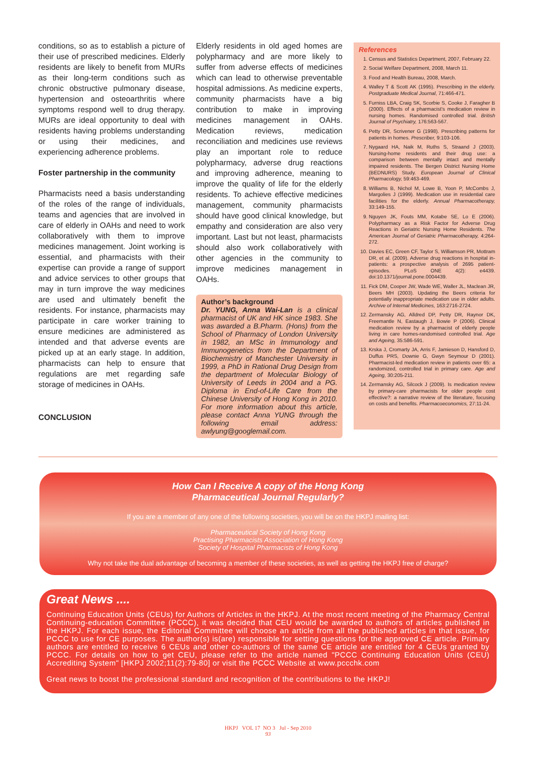conditions, so as to establish a picture of their use of prescribed medicines. Elderly residents are likely to benefit from MURs as their long-term conditions such as chronic obstructive pulmonary disease, hypertension and osteoarthritis where symptoms respond well to drug therapy. MURs are ideal opportunity to deal with residents having problems understanding or using their medicines, and experiencing adherence problems.
Foster partnership in the community
Pharmacists need a basis understanding of the roles of the range of individuals, teams and agencies that are involved in care of elderly in OAHs and need to work collaboratively with them to improve medicines management. Joint working is essential, and pharmacists with their expertise can provide a range of support and advice services to other groups that may in turn improve the way medicines are used and ultimately benefit the residents. For instance, pharmacists may participate in care worker training to ensure medicines are administered as intended and that adverse events are picked up at an early stage. In addition, pharmacists can help to ensure that regulations are met regarding safe storage of medicines in OAHs.
CONCLUSION
Elderly residents in old aged homes are polypharmacy and are more likely to suffer from adverse effects of medicines which can lead to otherwise preventable hospital admissions. As medicine experts, community pharmacists have a big contribution to make in improving medicines management in OAHs. Medication reviews, medication reconciliation and medicines use reviews play an important role to reduce polypharmacy, adverse drug reactions and improving adherence, meaning to improve the quality of life for the elderly residents. To achieve effective medicines management, community pharmacists should have good clinical knowledge, but empathy and consideration are also very important. Last but not least, pharmacists should also work collaboratively with other agencies in the community to improve medicines management in OAHs.
Author’s background
Dr. YUNG, Anna Wai-Lan is a clinical pharmacist of UK and HK since 1983. She was awarded a B.Pharm. (Hons) from the School of Pharmacy of London University in 1982, an MSc in Immunology and Immunogenetics from the Department of Biochemistry of Manchester University in 1999, a PhD in Rational Drug Design from the department of Molecular Biology of University of Leeds in 2004 and a PG. Diploma in End-of-Life Care from the Chinese University of Hong Kong in 2010. For more information about this article, please contact Anna YUNG through the following email address: awlyung@googlemail.com.
References
1. Census and Statistics Department, 2007, February 22.
2. Social Welfare Department, 2008, March 11.
3. Food and Health Bureau, 2008, March.
4. Walley T & Scott AK (1995). Prescribing in the elderly. Postgraduate Medical Journal, 71:466-471.
5. Furniss LBA, Craig SK, Scorbie S, Cooke J, Faragher B (2000). Effects of a pharmacist’s medication review in nursing homes. Randomised controlled trial. British Journal of Psychiatry, 176:563-567.
6. Petty DR, Scrivener G (1998). Prescribing patterns for patients in homes. Prescriber, 9:103-106.
7. Nygaard HA, Naik M, Ruths S, Straand J (2003). Nursing-home residents and their drug use: a comparison between mentally intact and mentally impaired residents. The Bergen District Nursing Home (BEDNURS) Study. European Journal of Clinical Pharmacology, 59:463-469.
8. Williams B, Nichol M, Lowe B, Yoon P, McCombs J, Margolies J (1999). Medication use in residential care facilities for the elderly. Annual Pharmacotherapy, 33:149-155.
9. Nguyen JK, Fouts MM, Kotabe SE, Lo E (2006). Polypharmacy as a Risk Factor for Adverse Drug Reactions in Geriatric Nursing Home Residents. The American Journal of Geriatric Pharmacotherapy, 4:264-272.
10. Davies EC, Green CF, Taylor S, Williamson PR, Mottram DR, et al. (2009). Adverse drug reactions in hospital in-patients: a prospective analysis of 2695 patient-episodes. PLoS ONE 4(2): e4439. doi:10.1371/journal.pone.0004439.
11. Fick DM, Cooper JW, Wade WE, Waller JL, Maclean JR, Beers MH (2003). Updating the Beers criteria for potentially inappropriate medication use in older adults. Archive of Internal Medicines, 163:2716-2724.
12. Zermansky AG, Alldred DP, Petty DR, Raynor DK, Freemantle N, Eastaugh J, Bowie P (2006). Clinical medication review by a pharmacist of elderly people living in care homes-randomised controlled trial. Age and Ageing, 35:586-591.
13. Krska J, Cromarty JA, Arris F, Jamieson D, Hansford D, Duffus PRS, Downie G, Gwyn Seymour D (2001). Pharmacist-led medication review in patients over 65: a randomized, controlled trial in primary care. Age and Ageing, 30:205-211.
14. Zermansky AG, Silcock J (2009). Is medication review by primary-care pharmacists for older people cost effective?: a narrative review of the literature, focusing on costs and benefits. Pharmacoeconomics, 27:11-24.
How Can I Receive A copy of the Hong Kong
Pharmaceutical Journal Regularly?
If you are a member of any one of the following societies, you will be on the HKPJ mailing list:
Pharmaceutical Society of Hong Kong
Practising Pharmacists Association of Hong Kong
Society of Hospital Pharmacists of Hong Kong
Why not take the dual advantage of becoming a member of these societies, as well as getting the HKPJ free of charge?
Great News ....
Continuing Education Units (CEUs) for Authors of Articles in the HKPJ. At the most recent meeting of the Pharmacy Central Continuing-education Committee (PCCC), it was decided that CEU would be awarded to authors of articles published in the HKPJ. For each issue, the Editorial Committee will choose an article from all the published articles in that issue, for PCCC to use for CE purposes. The author(s) is(are) responsible for setting questions for the approved CE article. Primary authors are entitled to receive 6 CEUs and other co-authors of the same CE article are entitled for 4 CEUs granted by PCCC. For details on how to get CEU, please refer to the article named "PCCC Continuing Education Units (CEU) Accrediting System" [HKPJ 2002;11(2):79-80] or visit the PCCC Website at www.pccchk.com
Great news to boost the professional standard and recognition of the contributions to the HKPJ!
HKPJ VOL 17 NO 3 Jul - Sep 2010
93